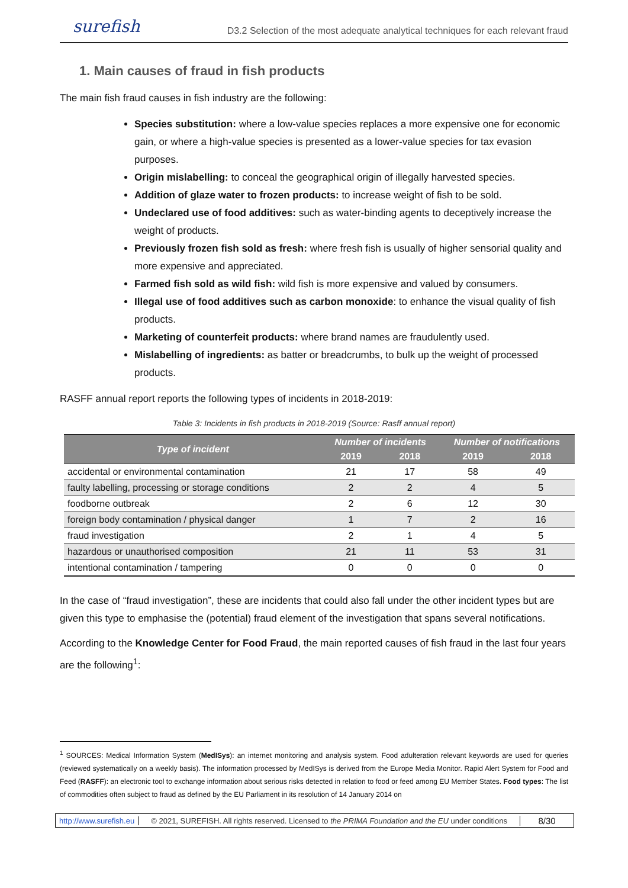surefish D3.2 Selection of the most adequate analytical techniques for each relevant fraud
1. Main causes of fraud in fish products
The main fish fraud causes in fish industry are the following:
Species substitution: where a low-value species replaces a more expensive one for economic gain, or where a high-value species is presented as a lower-value species for tax evasion purposes.
Origin mislabelling: to conceal the geographical origin of illegally harvested species.
Addition of glaze water to frozen products: to increase weight of fish to be sold.
Undeclared use of food additives: such as water-binding agents to deceptively increase the weight of products.
Previously frozen fish sold as fresh: where fresh fish is usually of higher sensorial quality and more expensive and appreciated.
Farmed fish sold as wild fish: wild fish is more expensive and valued by consumers.
Illegal use of food additives such as carbon monoxide: to enhance the visual quality of fish products.
Marketing of counterfeit products: where brand names are fraudulently used.
Mislabelling of ingredients: as batter or breadcrumbs, to bulk up the weight of processed products.
RASFF annual report reports the following types of incidents in 2018-2019:
Table 3: Incidents in fish products in 2018-2019 (Source: Rasff annual report)
| Type of incident | Number of incidents | | Number of notifications | |
| --- | --- | --- | --- | --- |
| | 2019 | 2018 | 2019 | 2018 |
| accidental or environmental contamination | 21 | 17 | 58 | 49 |
| faulty labelling, processing or storage conditions | 2 | 2 | 4 | 5 |
| foodborne outbreak | 2 | 6 | 12 | 30 |
| foreign body contamination / physical danger | 1 | 7 | 2 | 16 |
| fraud investigation | 2 | 1 | 4 | 5 |
| hazardous or unauthorised composition | 21 | 11 | 53 | 31 |
| intentional contamination / tampering | 0 | 0 | 0 | 0 |
In the case of “fraud investigation”, these are incidents that could also fall under the other incident types but are given this type to emphasise the (potential) fraud element of the investigation that spans several notifications.
According to the Knowledge Center for Food Fraud, the main reported causes of fish fraud in the last four years are the following<sup>1</sup>:
<sup>1</sup> SOURCES: Medical Information System (MedISys): an internet monitoring and analysis system. Food adulteration relevant keywords are used for queries (reviewed systematically on a weekly basis). The information processed by MedISys is derived from the Europe Media Monitor. Rapid Alert System for Food and Feed (RASFF): an electronic tool to exchange information about serious risks detected in relation to food or feed among EU Member States. Food types: The list of commodities often subject to fraud as defined by the EU Parliament in its resolution of 14 January 2014 on
http://www.surefish.eu © 2021, SUREFISH. All rights reserved. Licensed to the PRIMA Foundation and the EU under conditions 8/30